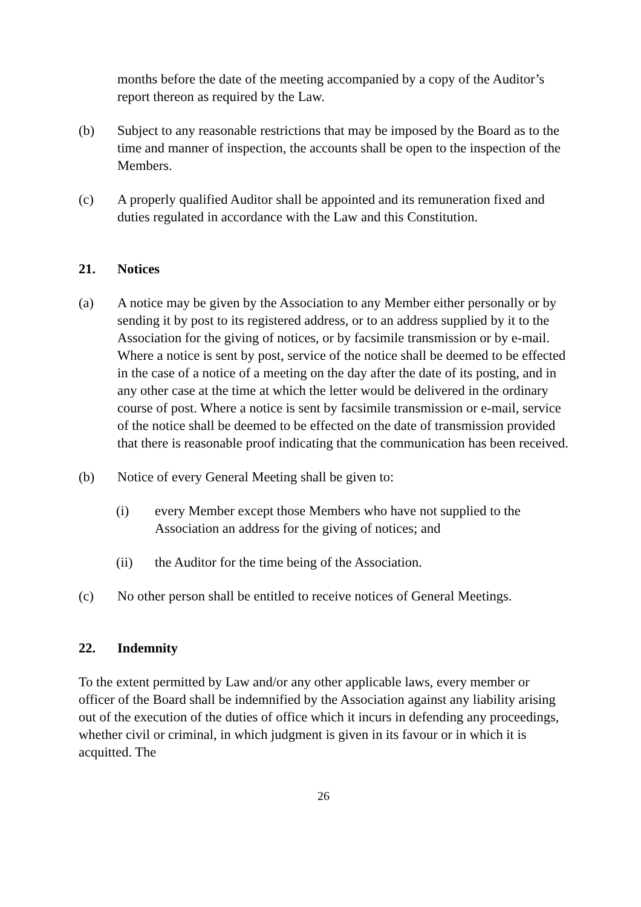months before the date of the meeting accompanied by a copy of the Auditor’s report thereon as required by the Law.
(b) Subject to any reasonable restrictions that may be imposed by the Board as to the time and manner of inspection, the accounts shall be open to the inspection of the Members.
(c) A properly qualified Auditor shall be appointed and its remuneration fixed and duties regulated in accordance with the Law and this Constitution.
21. Notices
(a) A notice may be given by the Association to any Member either personally or by sending it by post to its registered address, or to an address supplied by it to the Association for the giving of notices, or by facsimile transmission or by e-mail. Where a notice is sent by post, service of the notice shall be deemed to be effected in the case of a notice of a meeting on the day after the date of its posting, and in any other case at the time at which the letter would be delivered in the ordinary course of post. Where a notice is sent by facsimile transmission or e-mail, service of the notice shall be deemed to be effected on the date of transmission provided that there is reasonable proof indicating that the communication has been received.
(b) Notice of every General Meeting shall be given to:
(i) every Member except those Members who have not supplied to the Association an address for the giving of notices; and
(ii) the Auditor for the time being of the Association.
(c) No other person shall be entitled to receive notices of General Meetings.
22. Indemnity
To the extent permitted by Law and/or any other applicable laws, every member or officer of the Board shall be indemnified by the Association against any liability arising out of the execution of the duties of office which it incurs in defending any proceedings, whether civil or criminal, in which judgment is given in its favour or in which it is acquitted. The
26